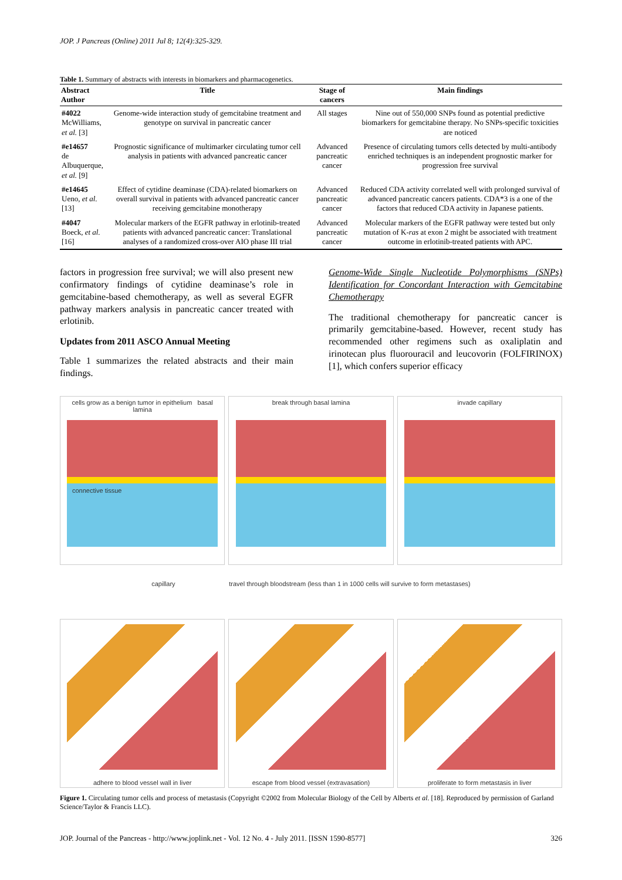JOP. J Pancreas (Online) 2011 Jul 8; 12(4):325-329.
Table 1. Summary of abstracts with interests in biomarkers and pharmacogenetics.
| Abstract Author | Title | Stage of cancers | Main findings |
| --- | --- | --- | --- |
| #4022 McWilliams, et al. [3] | Genome-wide interaction study of gemcitabine treatment and genotype on survival in pancreatic cancer | All stages | Nine out of 550,000 SNPs found as potential predictive biomarkers for gemcitabine therapy. No SNPs-specific toxicities are noticed |
| #e14657 de Albuquerque, et al. [9] | Prognostic significance of multimarker circulating tumor cell analysis in patients with advanced pancreatic cancer | Advanced pancreatic cancer | Presence of circulating tumors cells detected by multi-antibody enriched techniques is an independent prognostic marker for progression free survival |
| #e14645 Ueno, et al. [13] | Effect of cytidine deaminase (CDA)-related biomarkers on overall survival in patients with advanced pancreatic cancer receiving gemcitabine monotherapy | Advanced pancreatic cancer | Reduced CDA activity correlated well with prolonged survival of advanced pancreatic cancers patients. CDA*3 is a one of the factors that reduced CDA activity in Japanese patients. |
| #4047 Boeck, et al. [16] | Molecular markers of the EGFR pathway in erlotinib-treated patients with advanced pancreatic cancer: Translational analyses of a randomized cross-over AIO phase III trial | Advanced pancreatic cancer | Molecular markers of the EGFR pathway were tested but only mutation of K- ras at exon 2 might be associated with treatment outcome in erlotinib-treated patients with APC. |
factors in progression free survival; we will also present new confirmatory findings of cytidine deaminase’s role in gemcitabine-based chemotherapy, as well as several EGFR pathway markers analysis in pancreatic cancer treated with erlotinib.
Updates from 2011 ASCO Annual Meeting
Table 1 summarizes the related abstracts and their main findings.
Genome-Wide Single Nucleotide Polymorphisms (SNPs) Identification for Concordant Interaction with Gemcitabine Chemotherapy
The traditional chemotherapy for pancreatic cancer is primarily gemcitabine-based. However, recent study has recommended other regimens such as oxaliplatin and irinotecan plus fluorouracil and leucovorin (FOLFIRINOX) [1], which confers superior efficacy
cells grow as a benign tumor in epithelium basal lamina
connective tissue
break through basal lamina
invade capillary
capillary travel through bloodstream (less than 1 in 1000 cells will survive to form metastases)
adhere to blood vessel wall in liver
escape from blood vessel (extravasation)
proliferate to form metastasis in liver
Figure 1. Circulating tumor cells and process of metastasis (Copyright ©2002 from Molecular Biology of the Cell by Alberts et al. [18]. Reproduced by permission of Garland Science/Taylor & Francis LLC).
JOP. Journal of the Pancreas - http://www.joplink.net - Vol. 12 No. 4 - July 2011. [ISSN 1590-8577] 326